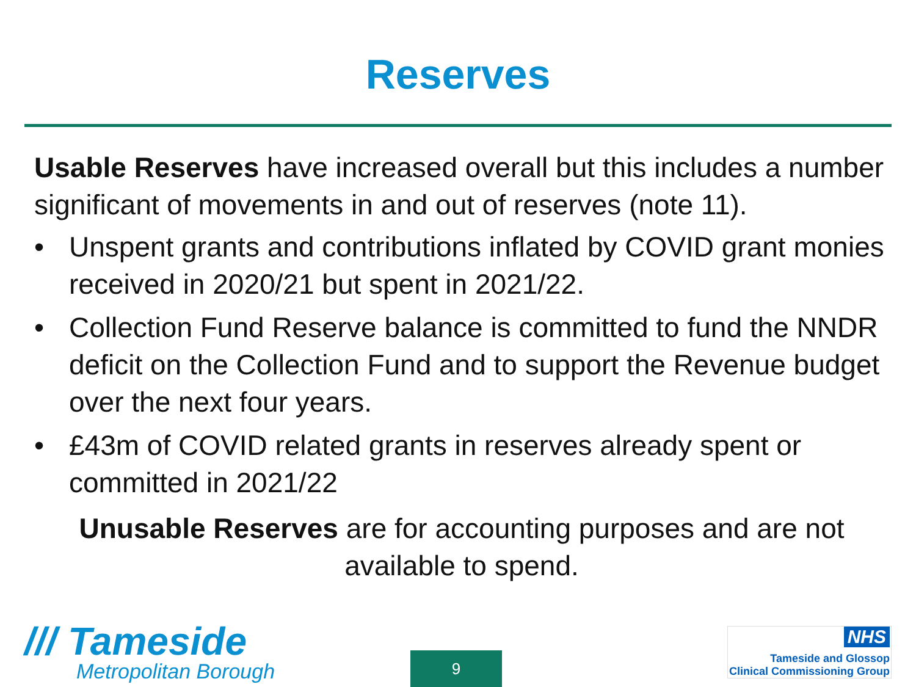Reserves
Usable Reserves have increased overall but this includes a number significant of movements in and out of reserves (note 11).
• Unspent grants and contributions inflated by COVID grant monies received in 2020/21 but spent in 2021/22.
• Collection Fund Reserve balance is committed to fund the NNDR deficit on the Collection Fund and to support the Revenue budget over the next four years.
• £43m of COVID related grants in reserves already spent or committed in 2021/22
Unusable Reserves are for accounting purposes and are not available to spend.
/// Tameside
Metropolitan Borough
9
NHS
Tameside and Glossop
Clinical Commissioning Group